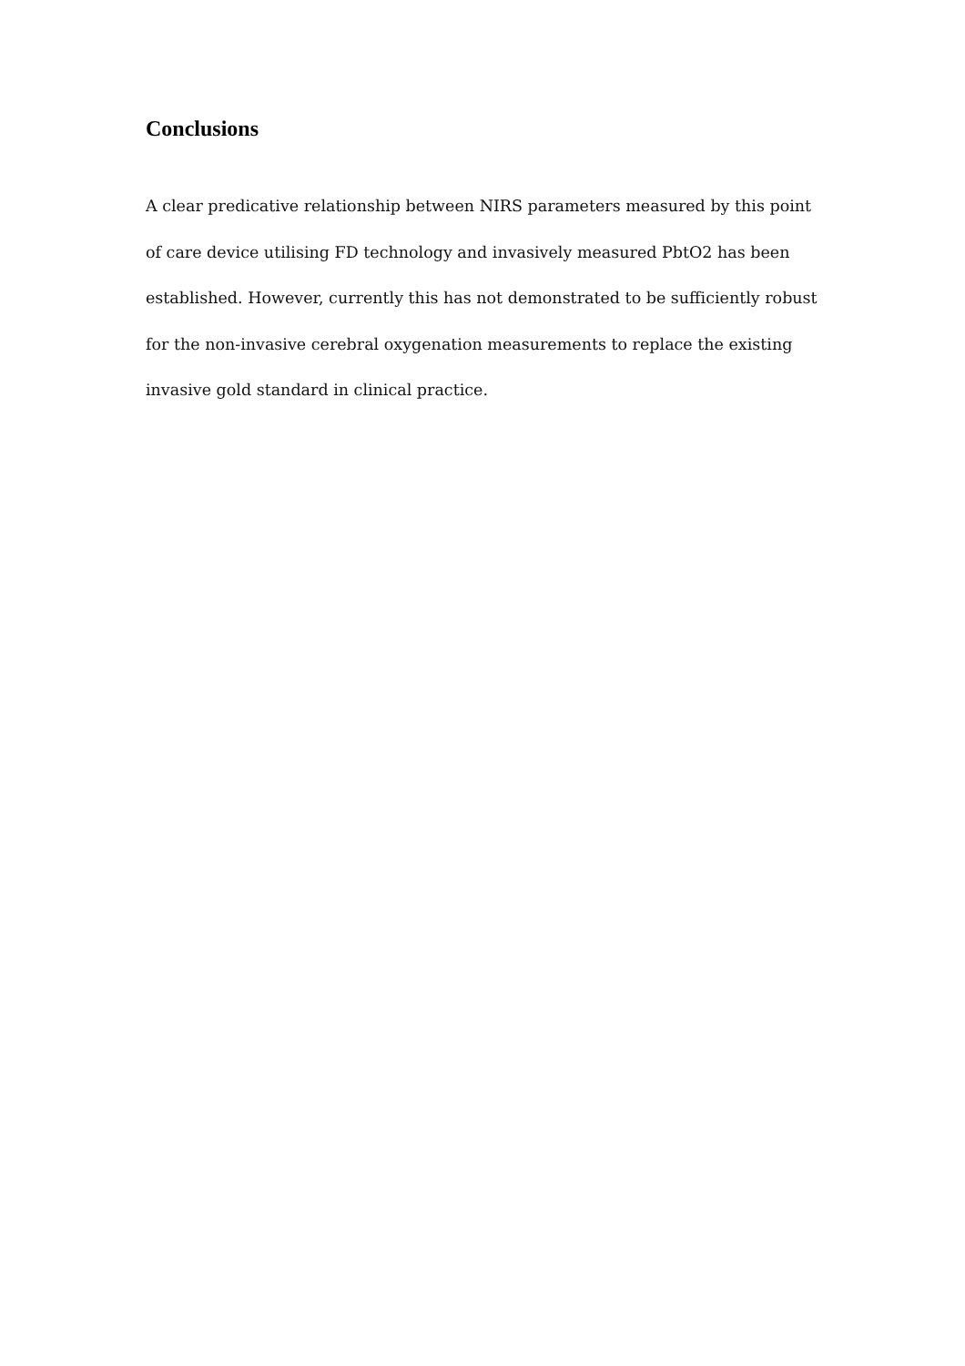Conclusions
A clear predicative relationship between NIRS parameters measured by this point of care device utilising FD technology and invasively measured PbtO2 has been established. However, currently this has not demonstrated to be sufficiently robust for the non-invasive cerebral oxygenation measurements to replace the existing invasive gold standard in clinical practice.